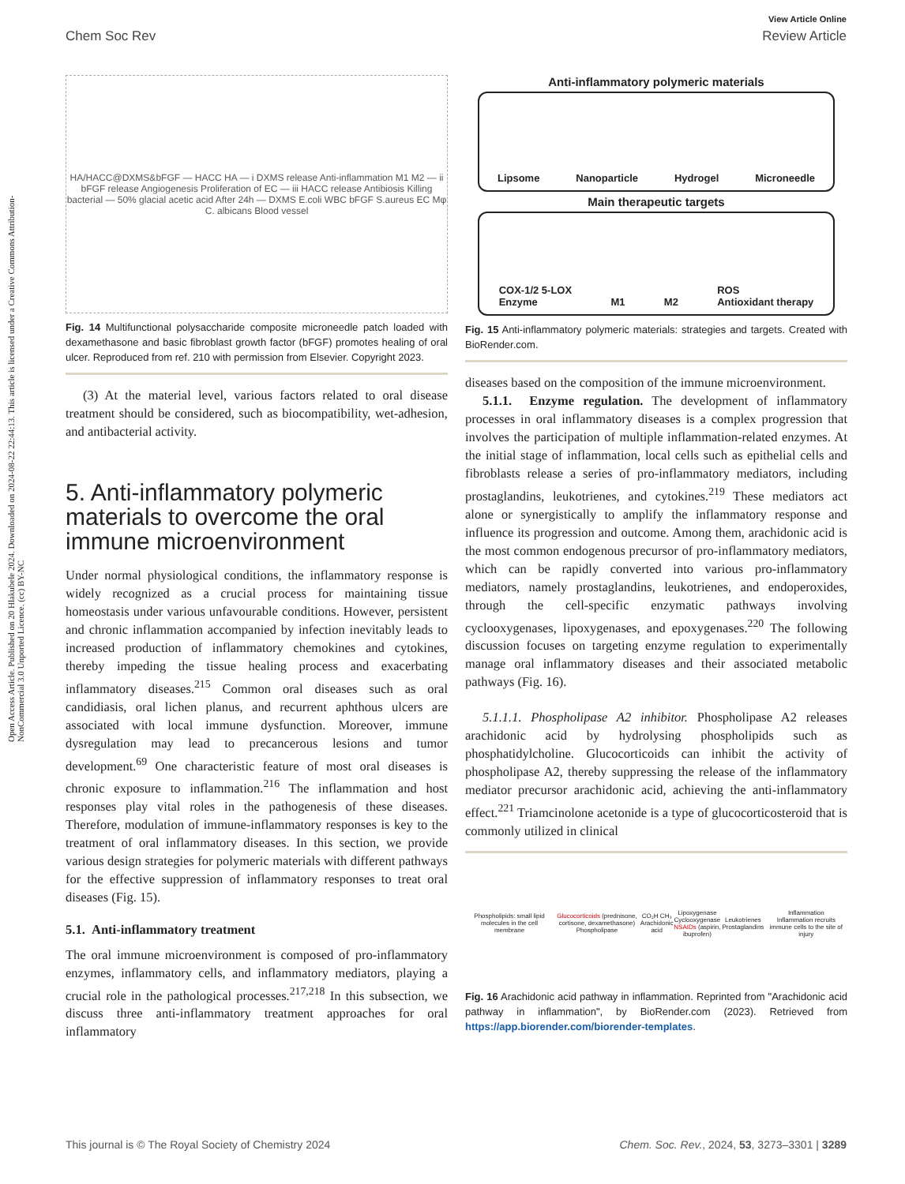Open Access Article. Published on 20 Hlakubele 2024. Downloaded on 2024-08-22 22:44:13. This article is licensed under a Creative Commons Attribution-NonCommercial 3.0 Unported Licence. (cc) BY-NC
View Article Online
Chem Soc Rev Review Article
HA/HACC@DXMS&bFGF — HACC HA — i DXMS release Anti-inflammation M1 M2 — ii bFGF release Angiogenesis Proliferation of EC — iii HACC release Antibiosis Killing bacterial — 50% glacial acetic acid After 24h — DXMS E.coli WBC bFGF S.aureus EC Mφ C. albicans Blood vessel
Fig. 14 Multifunctional polysaccharide composite microneedle patch loaded with dexamethasone and basic fibroblast growth factor (bFGF) promotes healing of oral ulcer. Reproduced from ref. 210 with permission from Elsevier. Copyright 2023.
(3) At the material level, various factors related to oral disease treatment should be considered, such as biocompatibility, wet-adhesion, and antibacterial activity.
5. Anti-inflammatory polymeric materials to overcome the oral immune microenvironment
Under normal physiological conditions, the inflammatory response is widely recognized as a crucial process for maintaining tissue homeostasis under various unfavourable conditions. However, persistent and chronic inflammation accompanied by infection inevitably leads to increased production of inflammatory chemokines and cytokines, thereby impeding the tissue healing process and exacerbating inflammatory diseases.<sup>215</sup> Common oral diseases such as oral candidiasis, oral lichen planus, and recurrent aphthous ulcers are associated with local immune dysfunction. Moreover, immune dysregulation may lead to precancerous lesions and tumor development.<sup>69</sup> One characteristic feature of most oral diseases is chronic exposure to inflammation.<sup>216</sup> The inflammation and host responses play vital roles in the pathogenesis of these diseases. Therefore, modulation of immune-inflammatory responses is key to the treatment of oral inflammatory diseases. In this section, we provide various design strategies for polymeric materials with different pathways for the effective suppression of inflammatory responses to treat oral diseases (Fig. 15).
5.1. Anti-inflammatory treatment
The oral immune microenvironment is composed of pro-inflammatory enzymes, inflammatory cells, and inflammatory mediators, playing a crucial role in the pathological processes.<sup>217,218</sup> In this subsection, we discuss three anti-inflammatory treatment approaches for oral inflammatory
Anti-inflammatory polymeric materials
Lipsome Nanoparticle Hydrogel Microneedle
Main therapeutic targets
COX-1/2 5-LOX
Enzyme M1 M2 ROS
Antioxidant therapy
Fig. 15 Anti-inflammatory polymeric materials: strategies and targets. Created with BioRender.com.
diseases based on the composition of the immune microenvironment.
5.1.1. Enzyme regulation. The development of inflammatory processes in oral inflammatory diseases is a complex progression that involves the participation of multiple inflammation-related enzymes. At the initial stage of inflammation, local cells such as epithelial cells and fibroblasts release a series of pro-inflammatory mediators, including prostaglandins, leukotrienes, and cytokines.<sup>219</sup> These mediators act alone or synergistically to amplify the inflammatory response and influence its progression and outcome. Among them, arachidonic acid is the most common endogenous precursor of pro-inflammatory mediators, which can be rapidly converted into various pro-inflammatory mediators, namely prostaglandins, leukotrienes, and endoperoxides, through the cell-specific enzymatic pathways involving cyclooxygenases, lipoxygenases, and epoxygenases.<sup>220</sup> The following discussion focuses on targeting enzyme regulation to experimentally manage oral inflammatory diseases and their associated metabolic pathways (Fig. 16).
5.1.1.1. Phospholipase A2 inhibitor. Phospholipase A2 releases arachidonic acid by hydrolysing phospholipids such as phosphatidylcholine. Glucocorticoids can inhibit the activity of phospholipase A2, thereby suppressing the release of the inflammatory mediator precursor arachidonic acid, achieving the anti-inflammatory effect.<sup>221</sup> Triamcinolone acetonide is a type of glucocorticosteroid that is commonly utilized in clinical
Phospholipids: small lipid molecules in the cell membrane Glucocorticoids (prednisone, cortisone, dexamethasone)
Phospholipase CO₂H CH₃
Arachidonic acid Lipoxygenase Cyclooxygenase
NSAIDs (aspirin, ibuprofen) Leukotrienes Prostaglandins Inflammation
Inflammation recruits immune cells to the site of injury
Fig. 16 Arachidonic acid pathway in inflammation. Reprinted from "Arachidonic acid pathway in inflammation", by BioRender.com (2023). Retrieved from https://app.biorender.com/biorender-templates.
This journal is © The Royal Society of Chemistry 2024 Chem. Soc. Rev., 2024, 53, 3273–3301 | 3289